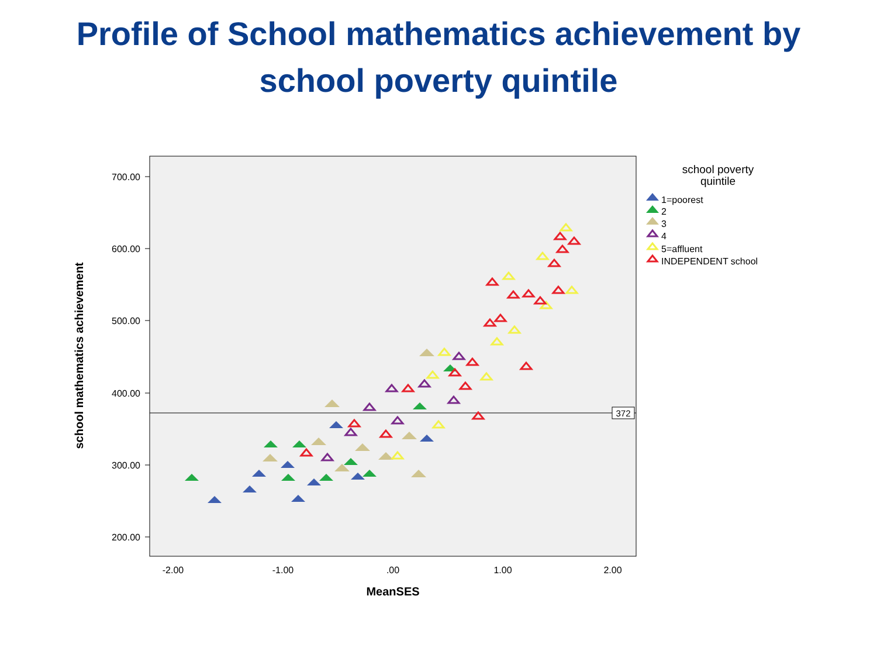Profile of School mathematics achievement by
school poverty quintile
700.00
600.00
500.00
400.00
300.00
200.00
-2.00
-1.00
.00
1.00
2.00
MeanSES
school mathematics achievement
372
school poverty
quintile
1=poorest
2
3
4
5=affluent
INDEPENDENT school